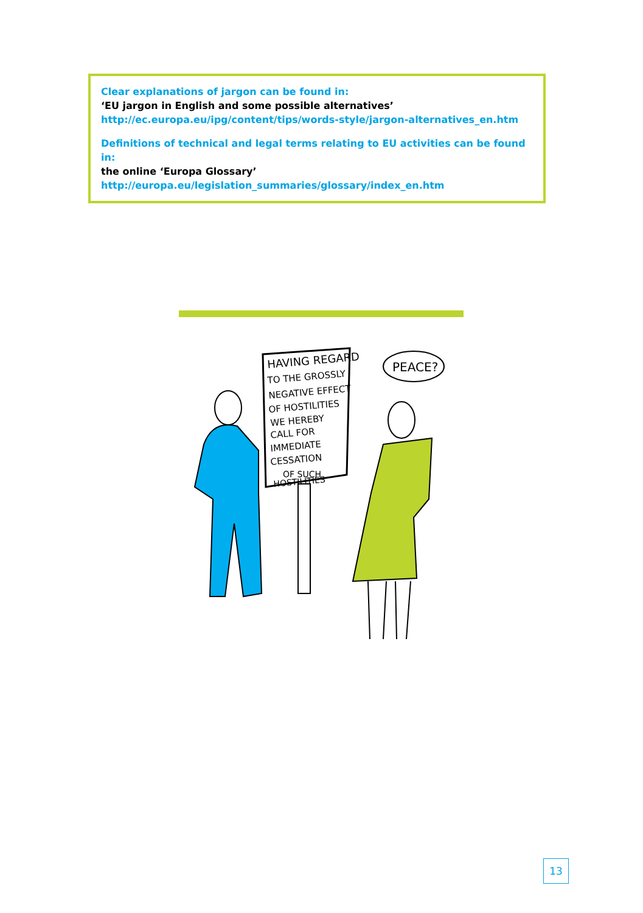Clear explanations of jargon can be found in:
‘EU jargon in English and some possible alternatives’
http://ec.europa.eu/ipg/content/tips/words-style/jargon-alternatives_en.htm
Definitions of technical and legal terms relating to EU activities can be found in:
the online ‘Europa Glossary’
http://europa.eu/legislation_summaries/glossary/index_en.htm
HAVING REGARD
TO THE GROSSLY
NEGATIVE EFFECT
OF HOSTILITIES
WE HEREBY
CALL FOR
IMMEDIATE
CESSATION
OF SUCH
HOSTILITIES
PEACE?
13